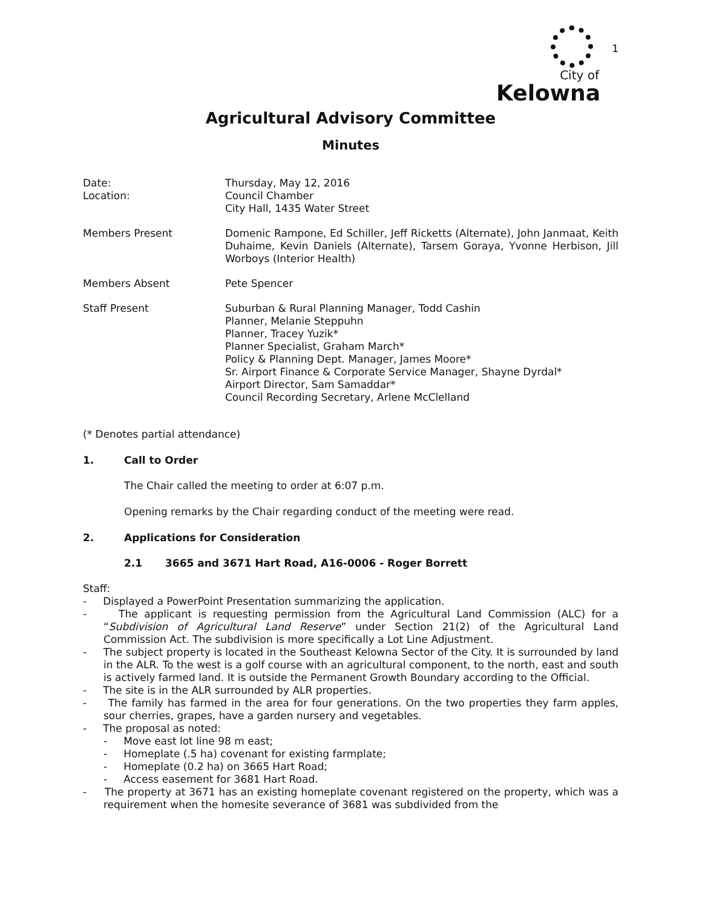City of
Kelowna
1
Agricultural Advisory Committee
Minutes
Date:
Location:
Thursday, May 12, 2016
Council Chamber
City Hall, 1435 Water Street
Members Present Domenic Rampone, Ed Schiller, Jeff Ricketts (Alternate), John Janmaat, Keith Duhaime, Kevin Daniels (Alternate), Tarsem Goraya, Yvonne Herbison, Jill Worboys (Interior Health)
Members Absent Pete Spencer
Staff Present Suburban & Rural Planning Manager, Todd Cashin
Planner, Melanie Steppuhn
Planner, Tracey Yuzik*
Planner Specialist, Graham March*
Policy & Planning Dept. Manager, James Moore*
Sr. Airport Finance & Corporate Service Manager, Shayne Dyrdal*
Airport Director, Sam Samaddar*
Council Recording Secretary, Arlene McClelland
(* Denotes partial attendance)
1. Call to Order
The Chair called the meeting to order at 6:07 p.m.
Opening remarks by the Chair regarding conduct of the meeting were read.
2. Applications for Consideration
2.1 3665 and 3671 Hart Road, A16-0006 - Roger Borrett
Staff:
- Displayed a PowerPoint Presentation summarizing the application.
- The applicant is requesting permission from the Agricultural Land Commission (ALC) for a “Subdivision of Agricultural Land Reserve” under Section 21(2) of the Agricultural Land Commission Act. The subdivision is more specifically a Lot Line Adjustment.
- The subject property is located in the Southeast Kelowna Sector of the City. It is surrounded by land in the ALR. To the west is a golf course with an agricultural component, to the north, east and south is actively farmed land. It is outside the Permanent Growth Boundary according to the Official.
- The site is in the ALR surrounded by ALR properties.
- The family has farmed in the area for four generations. On the two properties they farm apples, sour cherries, grapes, have a garden nursery and vegetables.
- The proposal as noted:
- Move east lot line 98 m east;
- Homeplate (.5 ha) covenant for existing farmplate;
- Homeplate (0.2 ha) on 3665 Hart Road;
- Access easement for 3681 Hart Road.
- The property at 3671 has an existing homeplate covenant registered on the property, which was a requirement when the homesite severance of 3681 was subdivided from the